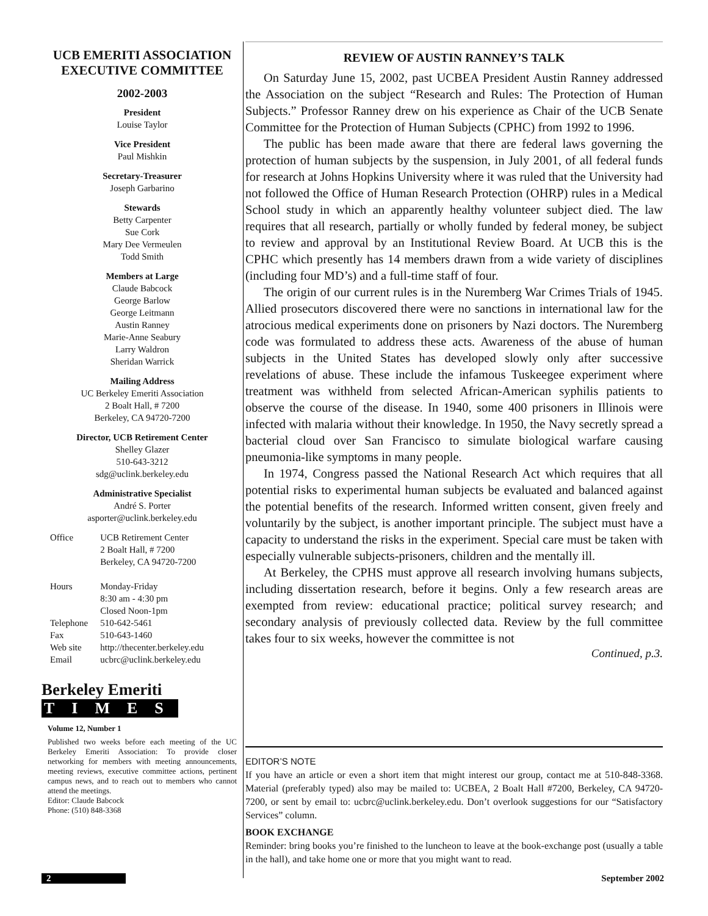UCB EMERITI ASSOCIATION
EXECUTIVE COMMITTEE
2002-2003
President
Louise Taylor
Vice President
Paul Mishkin
Secretary-Treasurer
Joseph Garbarino
Stewards
Betty Carpenter
Sue Cork
Mary Dee Vermeulen
Todd Smith
Members at Large
Claude Babcock
George Barlow
George Leitmann
Austin Ranney
Marie-Anne Seabury
Larry Waldron
Sheridan Warrick
Mailing Address
UC Berkeley Emeriti Association
2 Boalt Hall, # 7200
Berkeley, CA 94720-7200
Director, UCB Retirement Center
Shelley Glazer
510-643-3212
sdg@uclink.berkeley.edu
Administrative Specialist
André S. Porter
asporter@uclink.berkeley.edu
| Office | UCB Retirement Center 2 Boalt Hall, # 7200 Berkeley, CA 94720-7200 |
| Hours | Monday-Friday 8:30 am - 4:30 pm Closed Noon-1pm |
| Telephone | 510-642-5461 |
| Fax | 510-643-1460 |
| Web site | http://thecenter.berkeley.edu |
| Email | ucbrc@uclink.berkeley.edu |
Berkeley Emeriti
TIMES
Volume 12, Number 1
Published two weeks before each meeting of the UC Berkeley Emeriti Association: To provide closer networking for members with meeting announcements, meeting reviews, executive committee actions, pertinent campus news, and to reach out to members who cannot attend the meetings.
Editor: Claude Babcock
Phone: (510) 848-3368
REVIEW OF AUSTIN RANNEY’S TALK
On Saturday June 15, 2002, past UCBEA President Austin Ranney addressed the Association on the subject “Research and Rules: The Protection of Human Subjects.” Professor Ranney drew on his experience as Chair of the UCB Senate Committee for the Protection of Human Subjects (CPHC) from 1992 to 1996.
The public has been made aware that there are federal laws governing the protection of human subjects by the suspension, in July 2001, of all federal funds for research at Johns Hopkins University where it was ruled that the University had not followed the Office of Human Research Protection (OHRP) rules in a Medical School study in which an apparently healthy volunteer subject died. The law requires that all research, partially or wholly funded by federal money, be subject to review and approval by an Institutional Review Board. At UCB this is the CPHC which presently has 14 members drawn from a wide variety of disciplines (including four MD’s) and a full-time staff of four.
The origin of our current rules is in the Nuremberg War Crimes Trials of 1945. Allied prosecutors discovered there were no sanctions in international law for the atrocious medical experiments done on prisoners by Nazi doctors. The Nuremberg code was formulated to address these acts. Awareness of the abuse of human subjects in the United States has developed slowly only after successive revelations of abuse. These include the infamous Tuskeegee experiment where treatment was withheld from selected African-American syphilis patients to observe the course of the disease. In 1940, some 400 prisoners in Illinois were infected with malaria without their knowledge. In 1950, the Navy secretly spread a bacterial cloud over San Francisco to simulate biological warfare causing pneumonia-like symptoms in many people.
In 1974, Congress passed the National Research Act which requires that all potential risks to experimental human subjects be evaluated and balanced against the potential benefits of the research. Informed written consent, given freely and voluntarily by the subject, is another important principle. The subject must have a capacity to understand the risks in the experiment. Special care must be taken with especially vulnerable subjects-prisoners, children and the mentally ill.
At Berkeley, the CPHS must approve all research involving humans subjects, including dissertation research, before it begins. Only a few research areas are exempted from review: educational practice; political survey research; and secondary analysis of previously collected data. Review by the full committee takes four to six weeks, however the committee is not
Continued, p.3.
EDITOR’S NOTE
If you have an article or even a short item that might interest our group, contact me at 510-848-3368. Material (preferably typed) also may be mailed to: UCBEA, 2 Boalt Hall #7200, Berkeley, CA 94720-7200, or sent by email to: ucbrc@uclink.berkeley.edu. Don’t overlook suggestions for our “Satisfactory Services” column.
BOOK EXCHANGE
Reminder: bring books you’re finished to the luncheon to leave at the book-exchange post (usually a table in the hall), and take home one or more that you might want to read.
2 September 2002